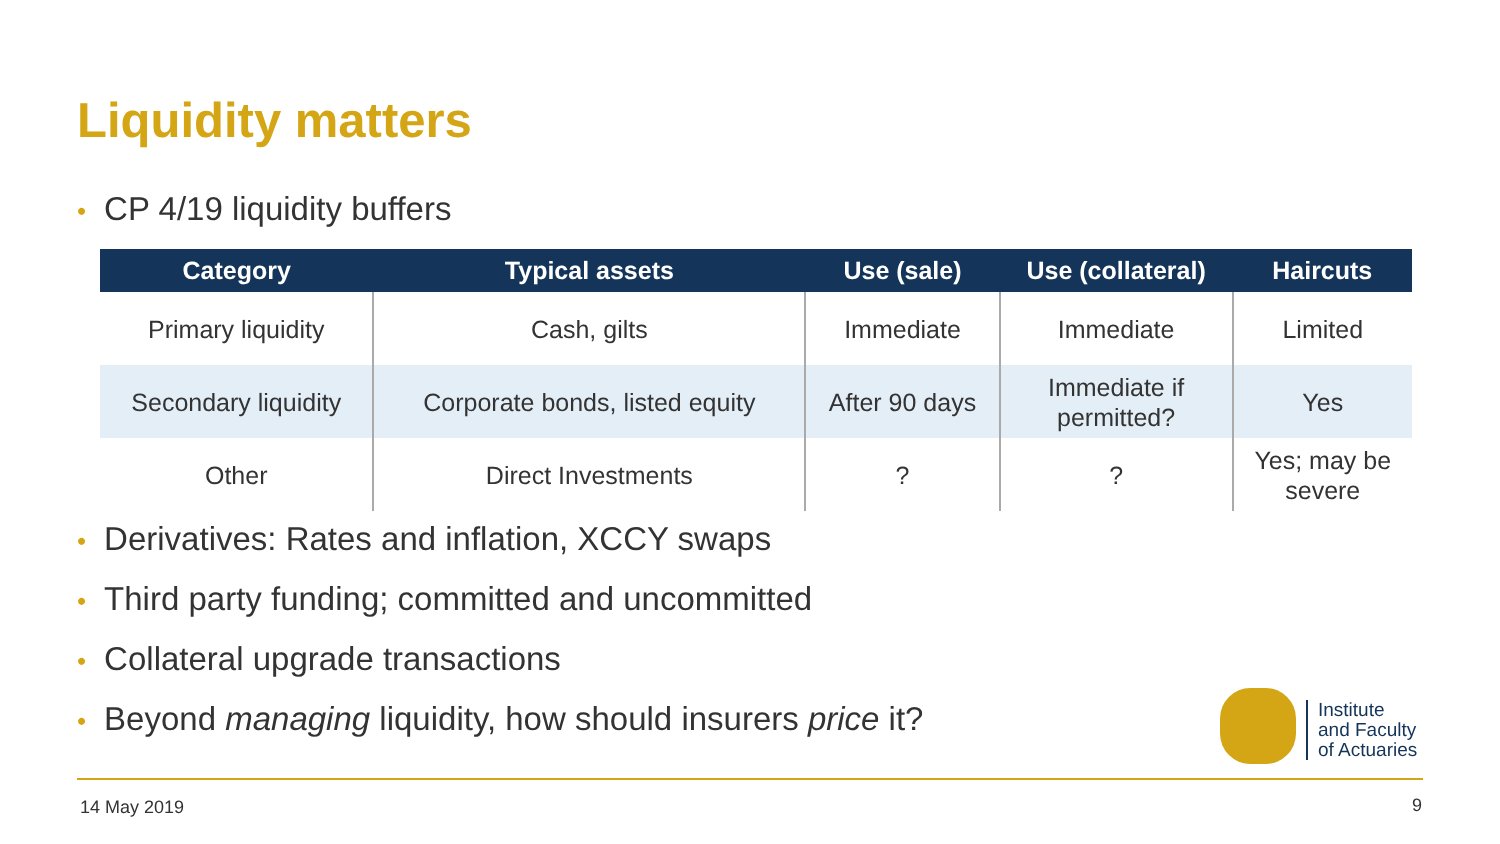Liquidity matters
• CP 4/19 liquidity buffers
| Category | Typical assets | Use (sale) | Use (collateral) | Haircuts |
| --- | --- | --- | --- | --- |
| Primary liquidity | Cash, gilts | Immediate | Immediate | Limited |
| Secondary liquidity | Corporate bonds, listed equity | After 90 days | Immediate if permitted? | Yes |
| Other | Direct Investments | ? | ? | Yes; may be severe |
• Derivatives: Rates and inflation, XCCY swaps
• Third party funding; committed and uncommitted
• Collateral upgrade transactions
• Beyond managing liquidity, how should insurers price it?
Institute
and Faculty
of Actuaries
14 May 2019 9